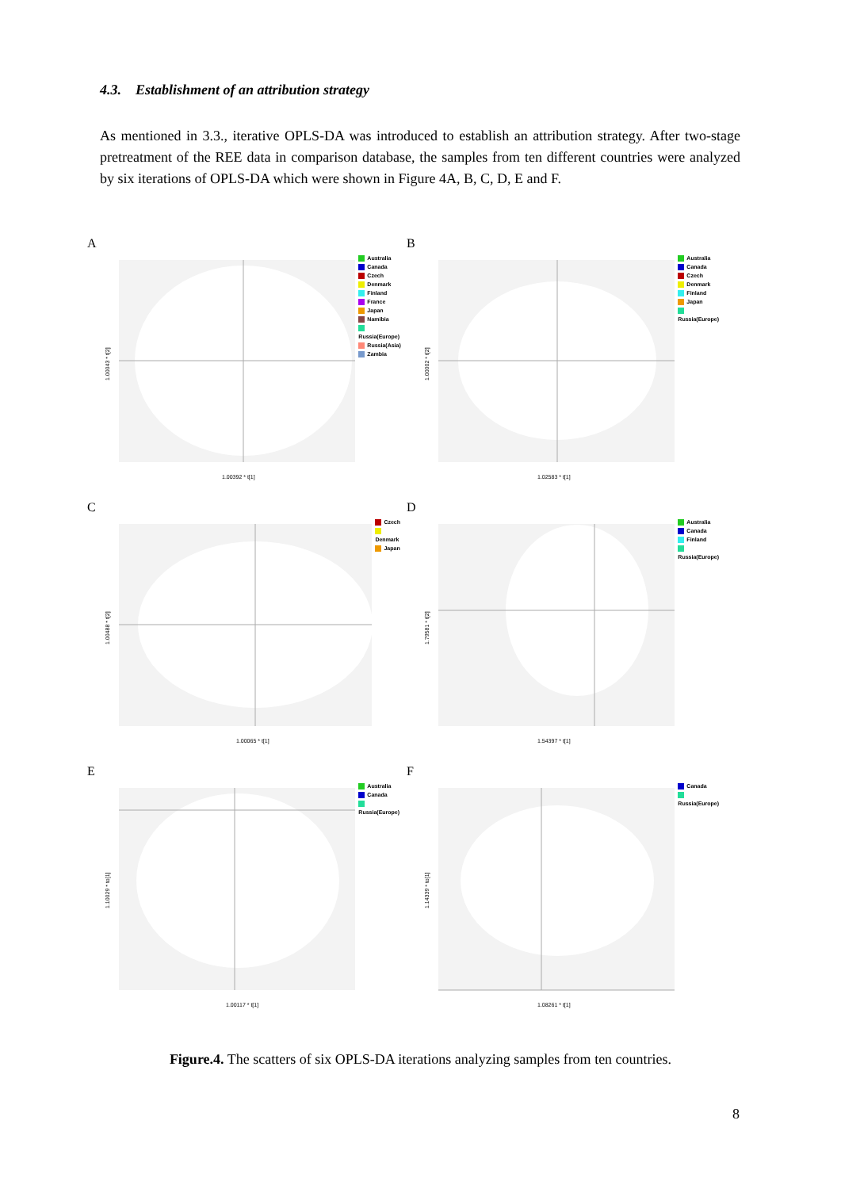4.3. Establishment of an attribution strategy
As mentioned in 3.3., iterative OPLS-DA was introduced to establish an attribution strategy. After two-stage pretreatment of the REE data in comparison database, the samples from ten different countries were analyzed by six iterations of OPLS-DA which were shown in Figure 4A, B, C, D, E and F.
A
1.00392 * t[1]
1.00043 * t[2]
Australia
Canada
Czech
Denmark
Finland
France
Japan
Namibia
Russia(Europe)
Russia(Asia)
Zambia
B
1.02583 * t[1]
1.00002 * t[2]
Australia
Canada
Czech
Denmark
Finland
Japan
Russia(Europe)
C
1.00065 * t[1]
1.00488 * t[2]
Czech
Denmark
Japan
D
1.54397 * t[1]
1.79581 * t[2]
Australia
Canada
Finland
Russia(Europe)
E
1.00117 * t[1]
1.10029 * to[1]
Australia
Canada
Russia(Europe)
F
1.08261 * t[1]
1.14339 * to[1]
Canada
Russia(Europe)
Figure.4. The scatters of six OPLS-DA iterations analyzing samples from ten countries.
8